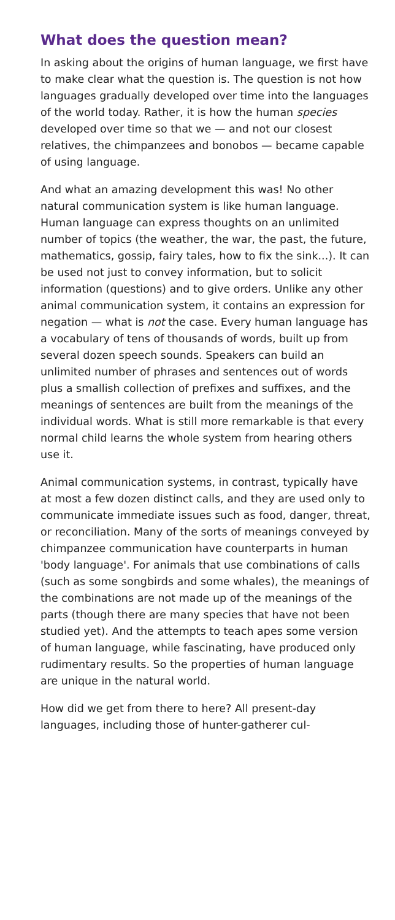What does the question mean?
In asking about the origins of human language, we first have to make clear what the question is. The question is not how languages gradually developed over time into the languages of the world today. Rather, it is how the human species developed over time so that we — and not our closest relatives, the chimpanzees and bonobos — became capable of using language.
And what an amazing development this was! No other natural communication system is like human language. Human language can express thoughts on an unlimited number of topics (the weather, the war, the past, the future, mathematics, gossip, fairy tales, how to fix the sink...). It can be used not just to convey information, but to solicit information (questions) and to give orders. Unlike any other animal communication system, it contains an expression for negation — what is not the case. Every human language has a vocabulary of tens of thousands of words, built up from several dozen speech sounds. Speakers can build an unlimited number of phrases and sentences out of words plus a smallish collection of prefixes and suffixes, and the meanings of sentences are built from the meanings of the individual words. What is still more remarkable is that every normal child learns the whole system from hearing others use it.
Animal communication systems, in contrast, typically have at most a few dozen distinct calls, and they are used only to communicate immediate issues such as food, danger, threat, or reconciliation. Many of the sorts of meanings conveyed by chimpanzee communication have counterparts in human 'body language'. For animals that use combinations of calls (such as some songbirds and some whales), the meanings of the combinations are not made up of the meanings of the parts (though there are many species that have not been studied yet). And the attempts to teach apes some version of human language, while fascinating, have produced only rudimentary results. So the properties of human language are unique in the natural world.
How did we get from there to here? All present-day languages, including those of hunter-gatherer cul-